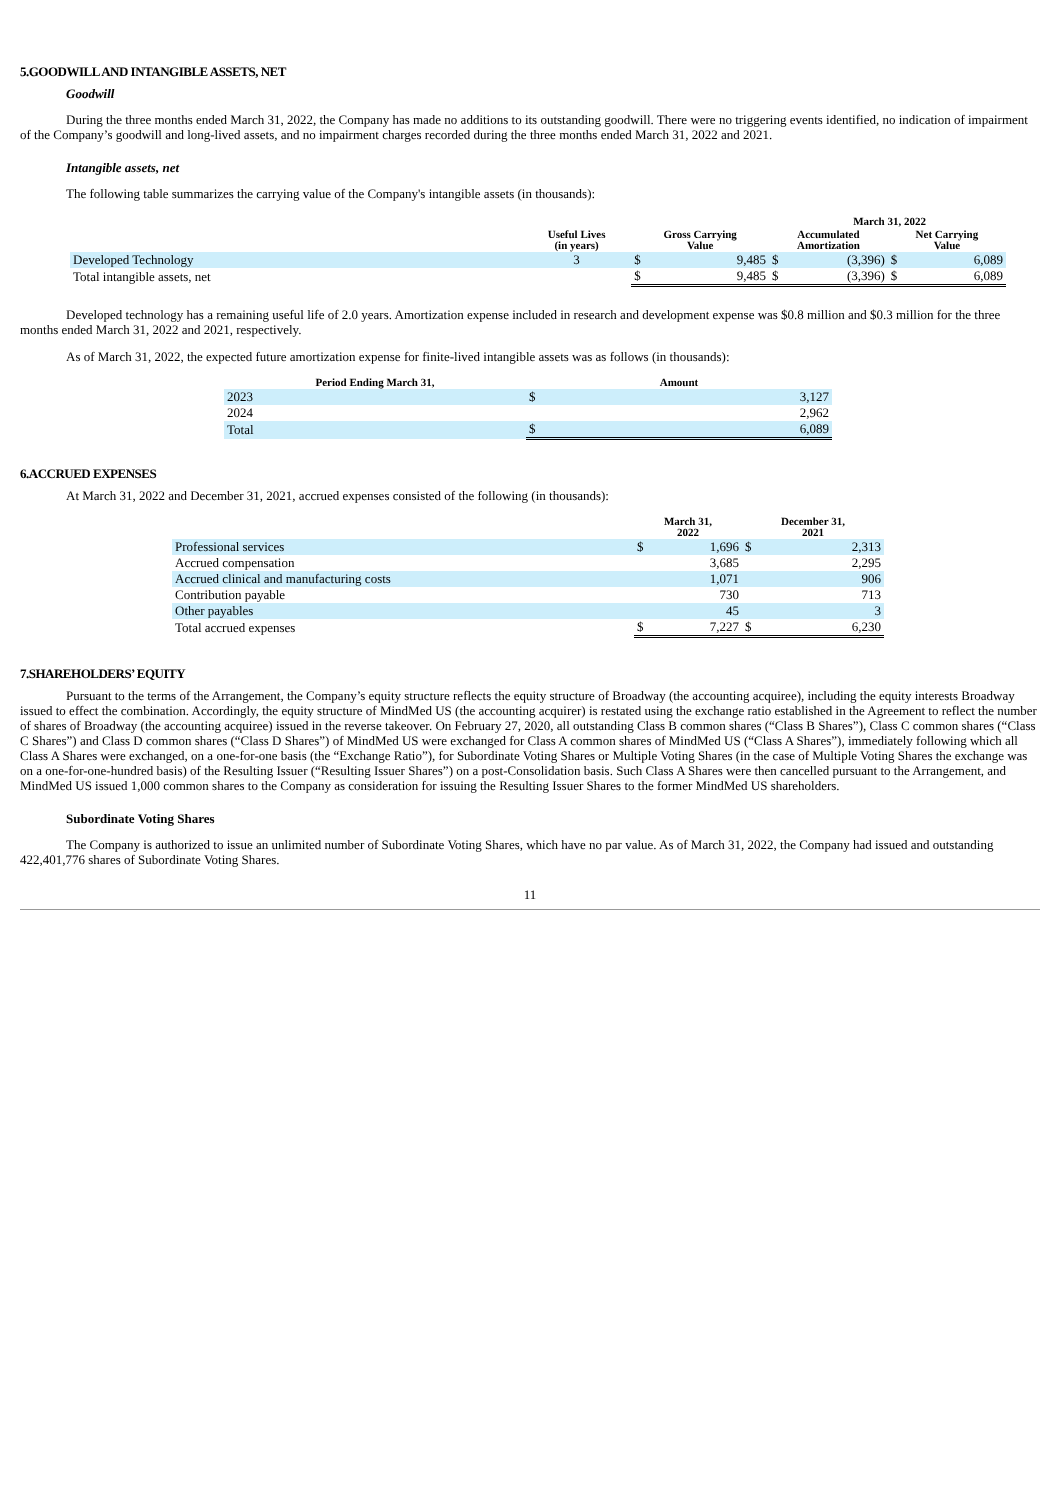5.GOODWILL AND INTANGIBLE ASSETS, NET
Goodwill
During the three months ended March 31, 2022, the Company has made no additions to its outstanding goodwill. There were no triggering events identified, no indication of impairment of the Company’s goodwill and long-lived assets, and no impairment charges recorded during the three months ended March 31, 2022 and 2021.
Intangible assets, net
The following table summarizes the carrying value of the Company's intangible assets (in thousands):
| | | March 31, 2022 | | | | | |
| --- | --- | --- | --- | --- | --- | --- | --- |
| | Useful Lives (in years) | Gross Carrying Value | | Accumulated Amortization | | Net Carrying Value | |
| Developed Technology | 3 | $ | 9,485 | $ | (3,396) | $ | 6,089 |
| Total intangible assets, net | | $ | 9,485 | $ | (3,396) | $ | 6,089 |
Developed technology has a remaining useful life of 2.0 years. Amortization expense included in research and development expense was $0.8 million and $0.3 million for the three months ended March 31, 2022 and 2021, respectively.
As of March 31, 2022, the expected future amortization expense for finite-lived intangible assets was as follows (in thousands):
| Period Ending March 31, | Amount | |
| --- | --- | --- |
| 2023 | $ | 3,127 |
| 2024 | | 2,962 |
| Total | $ | 6,089 |
6.ACCRUED EXPENSES
At March 31, 2022 and December 31, 2021, accrued expenses consisted of the following (in thousands):
| | March 31, 2022 | | December 31, 2021 | |
| --- | --- | --- | --- | --- |
| Professional services | $ | 1,696 | $ | 2,313 |
| Accrued compensation | | 3,685 | | 2,295 |
| Accrued clinical and manufacturing costs | | 1,071 | | 906 |
| Contribution payable | | 730 | | 713 |
| Other payables | | 45 | | 3 |
| Total accrued expenses | $ | 7,227 | $ | 6,230 |
7.SHAREHOLDERS’ EQUITY
Pursuant to the terms of the Arrangement, the Company’s equity structure reflects the equity structure of Broadway (the accounting acquiree), including the equity interests Broadway issued to effect the combination. Accordingly, the equity structure of MindMed US (the accounting acquirer) is restated using the exchange ratio established in the Agreement to reflect the number of shares of Broadway (the accounting acquiree) issued in the reverse takeover. On February 27, 2020, all outstanding Class B common shares (“Class B Shares”), Class C common shares (“Class C Shares”) and Class D common shares (“Class D Shares”) of MindMed US were exchanged for Class A common shares of MindMed US (“Class A Shares”), immediately following which all Class A Shares were exchanged, on a one-for-one basis (the “Exchange Ratio”), for Subordinate Voting Shares or Multiple Voting Shares (in the case of Multiple Voting Shares the exchange was on a one-for-one-hundred basis) of the Resulting Issuer (“Resulting Issuer Shares”) on a post-Consolidation basis. Such Class A Shares were then cancelled pursuant to the Arrangement, and MindMed US issued 1,000 common shares to the Company as consideration for issuing the Resulting Issuer Shares to the former MindMed US shareholders.
Subordinate Voting Shares
The Company is authorized to issue an unlimited number of Subordinate Voting Shares, which have no par value. As of March 31, 2022, the Company had issued and outstanding 422,401,776 shares of Subordinate Voting Shares.
11